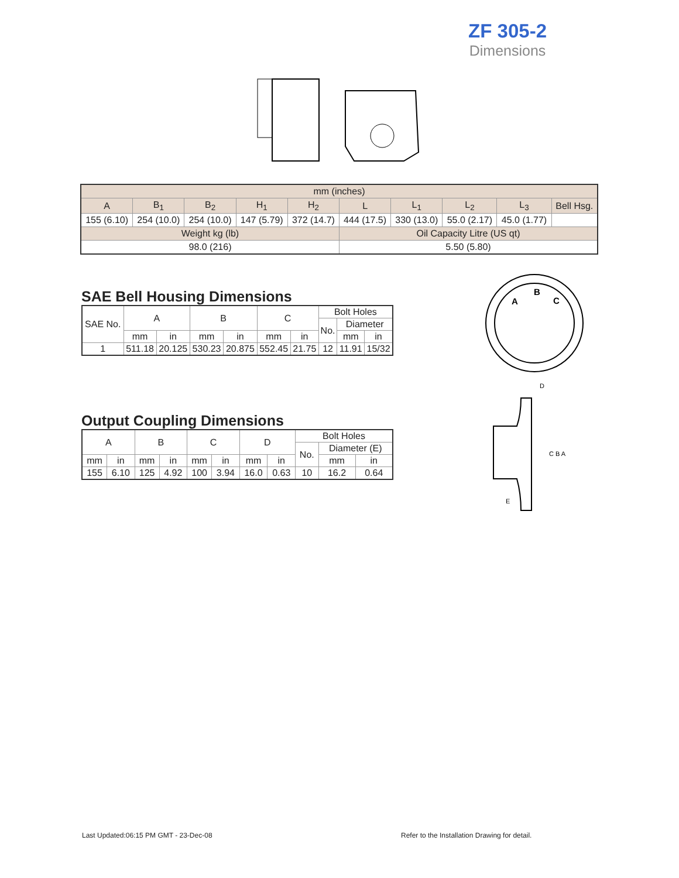ZF 305-2
Dimensions
| mm (inches) | | | | | | | | | |
| --- | --- | --- | --- | --- | --- | --- | --- | --- | --- |
| A | B<sub>1</sub> | B<sub>2</sub> | H<sub>1</sub> | H<sub>2</sub> | L | L<sub>1</sub> | L<sub>2</sub> | L<sub>3</sub> | Bell Hsg. |
| 155 (6.10) | 254 (10.0) | 254 (10.0) | 147 (5.79) | 372 (14.7) | 444 (17.5) | 330 (13.0) | 55.0 (2.17) | 45.0 (1.77) | |
| Weight kg (lb) | | | | | Oil Capacity Litre (US qt) | | | | |
| 98.0 (216) | | | | | 5.50 (5.80) | | | | |
SAE Bell Housing Dimensions
| SAE No. | A | | B | | C | | Bolt Holes | | |
| --- | --- | --- | --- | --- | --- | --- | --- | --- | --- |
| | | | | | | | No. | Diameter | |
| | mm | in | mm | in | mm | in | | mm | in |
| 1 | 511.18 | 20.125 | 530.23 | 20.875 | 552.45 | 21.75 | 12 | 11.91 | 15/32 |
Output Coupling Dimensions
| A | | B | | C | | D | | Bolt Holes | | |
| --- | --- | --- | --- | --- | --- | --- | --- | --- | --- | --- |
| | | | | | | | | No. | Diameter (E) | |
| mm | in | mm | in | mm | in | mm | in | | mm | in |
| 155 | 6.10 | 125 | 4.92 | 100 | 3.94 | 16.0 | 0.63 | 10 | 16.2 | 0.64 |
A
B
C
C B A
D
E
Last Updated:06:15 PM GMT - 23-Dec-08
Refer to the Installation Drawing for detail.